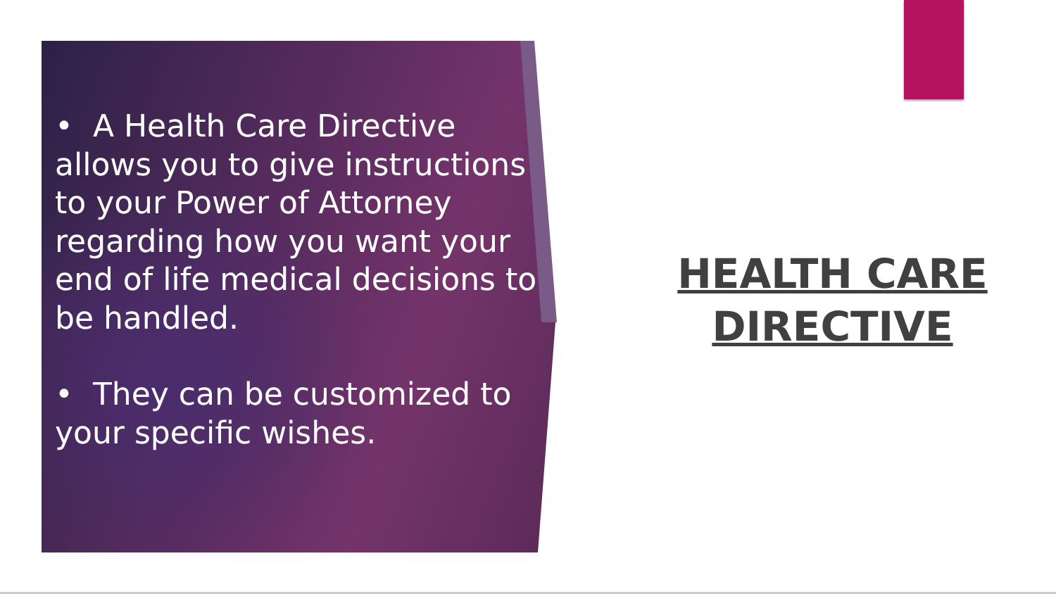• A Health Care Directive allows you to give instructions to your Power of Attorney regarding how you want your end of life medical decisions to be handled.
• They can be customized to your specific wishes.
HEALTH CARE DIRECTIVE